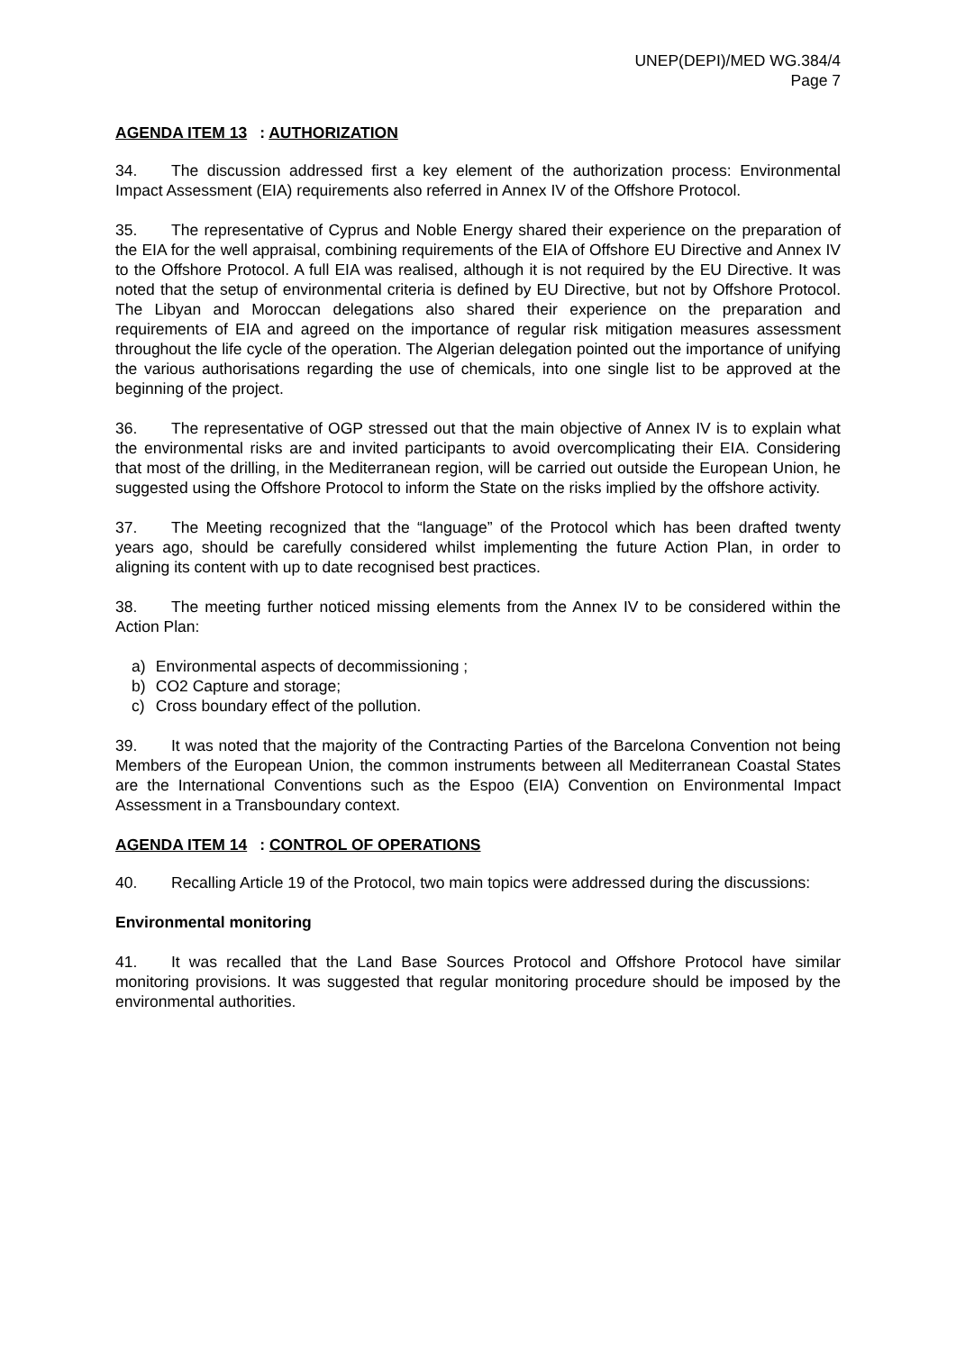UNEP(DEPI)/MED WG.384/4
Page 7
AGENDA ITEM 13: AUTHORIZATION
34. The discussion addressed first a key element of the authorization process: Environmental Impact Assessment (EIA) requirements also referred in Annex IV of the Offshore Protocol.
35. The representative of Cyprus and Noble Energy shared their experience on the preparation of the EIA for the well appraisal, combining requirements of the EIA of Offshore EU Directive and Annex IV to the Offshore Protocol. A full EIA was realised, although it is not required by the EU Directive. It was noted that the setup of environmental criteria is defined by EU Directive, but not by Offshore Protocol. The Libyan and Moroccan delegations also shared their experience on the preparation and requirements of EIA and agreed on the importance of regular risk mitigation measures assessment throughout the life cycle of the operation. The Algerian delegation pointed out the importance of unifying the various authorisations regarding the use of chemicals, into one single list to be approved at the beginning of the project.
36. The representative of OGP stressed out that the main objective of Annex IV is to explain what the environmental risks are and invited participants to avoid overcomplicating their EIA. Considering that most of the drilling, in the Mediterranean region, will be carried out outside the European Union, he suggested using the Offshore Protocol to inform the State on the risks implied by the offshore activity.
37. The Meeting recognized that the “language” of the Protocol which has been drafted twenty years ago, should be carefully considered whilst implementing the future Action Plan, in order to aligning its content with up to date recognised best practices.
38. The meeting further noticed missing elements from the Annex IV to be considered within the Action Plan:
a) Environmental aspects of decommissioning ;
b) CO2 Capture and storage;
c) Cross boundary effect of the pollution.
39. It was noted that the majority of the Contracting Parties of the Barcelona Convention not being Members of the European Union, the common instruments between all Mediterranean Coastal States are the International Conventions such as the Espoo (EIA) Convention on Environmental Impact Assessment in a Transboundary context.
AGENDA ITEM 14: CONTROL OF OPERATIONS
40. Recalling Article 19 of the Protocol, two main topics were addressed during the discussions:
Environmental monitoring
41. It was recalled that the Land Base Sources Protocol and Offshore Protocol have similar monitoring provisions. It was suggested that regular monitoring procedure should be imposed by the environmental authorities.